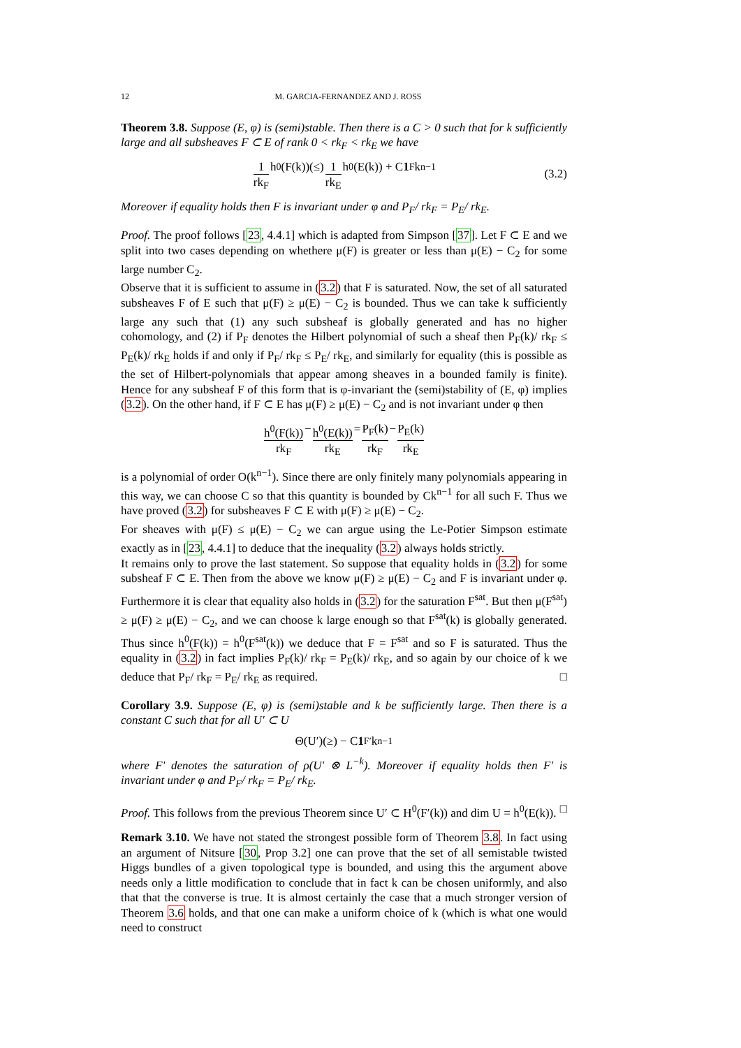12 M. GARCIA-FERNANDEZ AND J. ROSS
Theorem 3.8. Suppose (E, φ) is (semi)stable. Then there is a C > 0 such that for k sufficiently large and all subsheaves F ⊂ E of rank 0 < rk<sub>F</sub> < rk<sub>E</sub> we have
1 rk<sub>F</sub> h<sup>0</sup>(F(k))(≤) 1 rk<sub>E</sub> h<sup>0</sup>(E(k)) + C 1<sub>F</sub>k<sup>n−1</sup> (3.2)
Moreover if equality holds then F is invariant under φ and P<sub>F</sub>/ rk<sub>F</sub> = P<sub>E</sub>/ rk<sub>E</sub>.
Proof. The proof follows [23, 4.4.1] which is adapted from Simpson [37]. Let F ⊂ E and we split into two cases depending on whethere μ(F) is greater or less than μ(E) − C<sub>2</sub> for some large number C<sub>2</sub>.
Observe that it is sufficient to assume in (3.2) that F is saturated. Now, the set of all saturated subsheaves F of E such that μ(F) ≥ μ(E) − C<sub>2</sub> is bounded. Thus we can take k sufficiently large any such that (1) any such subsheaf is globally generated and has no higher cohomology, and (2) if P<sub>F</sub> denotes the Hilbert polynomial of such a sheaf then P<sub>F</sub>(k)/ rk<sub>F</sub> ≤ P<sub>E</sub>(k)/ rk<sub>E</sub> holds if and only if P<sub>F</sub>/ rk<sub>F</sub> ≤ P<sub>E</sub>/ rk<sub>E</sub>, and similarly for equality (this is possible as the set of Hilbert-polynomials that appear among sheaves in a bounded family is finite). Hence for any subsheaf F of this form that is φ-invariant the (semi)stability of (E, φ) implies (3.2). On the other hand, if F ⊂ E has μ(F) ≥ μ(E) − C<sub>2</sub> and is not invariant under φ then
h<sup>0</sup>(F(k)) rk<sub>F</sub> − h<sup>0</sup>(E(k)) rk<sub>E</sub> = P<sub>F</sub>(k) rk<sub>F</sub> − P<sub>E</sub>(k) rk<sub>E</sub>
is a polynomial of order O(k<sup>n−1</sup>). Since there are only finitely many polynomials appearing in this way, we can choose C so that this quantity is bounded by Ck<sup>n−1</sup> for all such F. Thus we have proved (3.2) for subsheaves F ⊂ E with μ(F) ≥ μ(E) − C<sub>2</sub>.
For sheaves with μ(F) ≤ μ(E) − C<sub>2</sub> we can argue using the Le-Potier Simpson estimate exactly as in [23, 4.4.1] to deduce that the inequality (3.2) always holds strictly.
It remains only to prove the last statement. So suppose that equality holds in (3.2) for some subsheaf F ⊂ E. Then from the above we know μ(F) ≥ μ(E) − C<sub>2</sub> and F is invariant under φ. Furthermore it is clear that equality also holds in (3.2) for the saturation F<sup>sat</sup>. But then μ(F<sup>sat</sup>) ≥ μ(F) ≥ μ(E) − C<sub>2</sub>, and we can choose k large enough so that F<sup>sat</sup>(k) is globally generated. Thus since h<sup>0</sup>(F(k)) = h<sup>0</sup>(F<sup>sat</sup>(k)) we deduce that F = F<sup>sat</sup> and so F is saturated. Thus the equality in (3.2) in fact implies P<sub>F</sub>(k)/ rk<sub>F</sub> = P<sub>E</sub>(k)/ rk<sub>E</sub>, and so again by our choice of k we deduce that P<sub>F</sub>/ rk<sub>F</sub> = P<sub>E</sub>/ rk<sub>E</sub> as required. □
Corollary 3.9. Suppose (E, φ) is (semi)stable and k be sufficiently large. Then there is a constant C such that for all U′ ⊂ U
Θ(U′)(≥) − C 1<sub>F′</sub>k<sup>n−1</sup>
where F′ denotes the saturation of ρ(U′ ⊗ L<sup>−k</sup>). Moreover if equality holds then F′ is invariant under φ and P<sub>F</sub>/ rk<sub>F</sub> = P<sub>E</sub>/ rk<sub>E</sub>.
Proof. This follows from the previous Theorem since U′ ⊂ H<sup>0</sup>(F′(k)) and dim U = h<sup>0</sup>(E(k)). □
Remark 3.10. We have not stated the strongest possible form of Theorem 3.8. In fact using an argument of Nitsure [30, Prop 3.2] one can prove that the set of all semistable twisted Higgs bundles of a given topological type is bounded, and using this the argument above needs only a little modification to conclude that in fact k can be chosen uniformly, and also that that the converse is true. It is almost certainly the case that a much stronger version of Theorem 3.6 holds, and that one can make a uniform choice of k (which is what one would need to construct